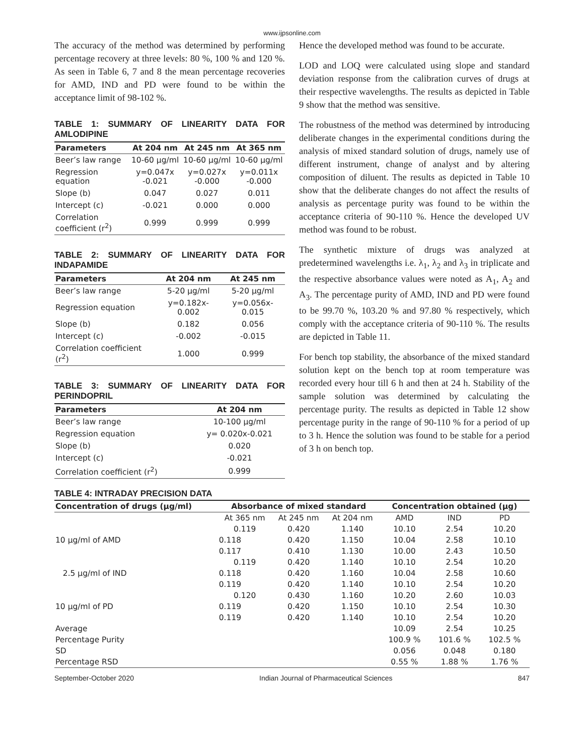www.ijpsonline.com
The accuracy of the method was determined by performing percentage recovery at three levels: 80 %, 100 % and 120 %. As seen in Table 6, 7 and 8 the mean percentage recoveries for AMD, IND and PD were found to be within the acceptance limit of 98-102 %.
TABLE 1: SUMMARY OF LINEARITY DATA FOR AMLODIPINE
| Parameters | At 204 nm | At 245 nm | At 365 nm |
| --- | --- | --- | --- |
| Beer’s law range | 10-60 μg/ml | 10-60 μg/ml | 10-60 μg/ml |
| Regression equation | y=0.047x -0.021 | y=0.027x -0.000 | y=0.011x -0.000 |
| Slope (b) | 0.047 | 0.027 | 0.011 |
| Intercept (c) | -0.021 | 0.000 | 0.000 |
| Correlation coefficient (r<sup>2</sup>) | 0.999 | 0.999 | 0.999 |
TABLE 2: SUMMARY OF LINEARITY DATA FOR INDAPAMIDE
| Parameters | At 204 nm | At 245 nm |
| --- | --- | --- |
| Beer’s law range | 5-20 μg/ml | 5-20 μg/ml |
| Regression equation | y=0.182x-0.002 | y=0.056x-0.015 |
| Slope (b) | 0.182 | 0.056 |
| Intercept (c) | -0.002 | -0.015 |
| Correlation coefficient (r<sup>2</sup>) | 1.000 | 0.999 |
TABLE 3: SUMMARY OF LINEARITY DATA FOR PERINDOPRIL
| Parameters | At 204 nm |
| --- | --- |
| Beer’s law range | 10-100 μg/ml |
| Regression equation | y= 0.020x-0.021 |
| Slope (b) | 0.020 |
| Intercept (c) | -0.021 |
| Correlation coefficient (r<sup>2</sup>) | 0.999 |
Hence the developed method was found to be accurate.
LOD and LOQ were calculated using slope and standard deviation response from the calibration curves of drugs at their respective wavelengths. The results as depicted in Table 9 show that the method was sensitive.
The robustness of the method was determined by introducing deliberate changes in the experimental conditions during the analysis of mixed standard solution of drugs, namely use of different instrument, change of analyst and by altering composition of diluent. The results as depicted in Table 10 show that the deliberate changes do not affect the results of analysis as percentage purity was found to be within the acceptance criteria of 90-110 %. Hence the developed UV method was found to be robust.
The synthetic mixture of drugs was analyzed at predetermined wavelengths i.e. λ<sub>1</sub>, λ<sub>2</sub> and λ<sub>3</sub> in triplicate and the respective absorbance values were noted as A<sub>1</sub>, A<sub>2</sub> and A<sub>3</sub>. The percentage purity of AMD, IND and PD were found to be 99.70 %, 103.20 % and 97.80 % respectively, which comply with the acceptance criteria of 90-110 %. The results are depicted in Table 11.
For bench top stability, the absorbance of the mixed standard solution kept on the bench top at room temperature was recorded every hour till 6 h and then at 24 h. Stability of the sample solution was determined by calculating the percentage purity. The results as depicted in Table 12 show percentage purity in the range of 90-110 % for a period of up to 3 h. Hence the solution was found to be stable for a period of 3 h on bench top.
TABLE 4: INTRADAY PRECISION DATA
| Concentration of drugs (μg/ml) | Absorbance of mixed standard | | | Concentration obtained (μg) | | |
| --- | --- | --- | --- | --- | --- | --- |
| | At 365 nm | At 245 nm | At 204 nm | AMD | IND | PD |
| 10 μg/ml of AMD | 0.119 | 0.420 | 1.140 | 10.10 | 2.54 | 10.20 |
| | 0.118 | 0.420 | 1.150 | 10.04 | 2.58 | 10.10 |
| | 0.117 | 0.410 | 1.130 | 10.00 | 2.43 | 10.50 |
| 2.5 μg/ml of IND | 0.119 | 0.420 | 1.140 | 10.10 | 2.54 | 10.20 |
| | 0.118 | 0.420 | 1.160 | 10.04 | 2.58 | 10.60 |
| | 0.119 | 0.420 | 1.140 | 10.10 | 2.54 | 10.20 |
| 10 μg/ml of PD | 0.120 | 0.430 | 1.160 | 10.20 | 2.60 | 10.03 |
| | 0.119 | 0.420 | 1.150 | 10.10 | 2.54 | 10.30 |
| | 0.119 | 0.420 | 1.140 | 10.10 | 2.54 | 10.20 |
| Average | | | | 10.09 | 2.54 | 10.25 |
| Percentage Purity | | | | 100.9 % | 101.6 % | 102.5 % |
| SD | | | | 0.056 | 0.048 | 0.180 |
| Percentage RSD | | | | 0.55 % | 1.88 % | 1.76 % |
September-October 2020 Indian Journal of Pharmaceutical Sciences 847